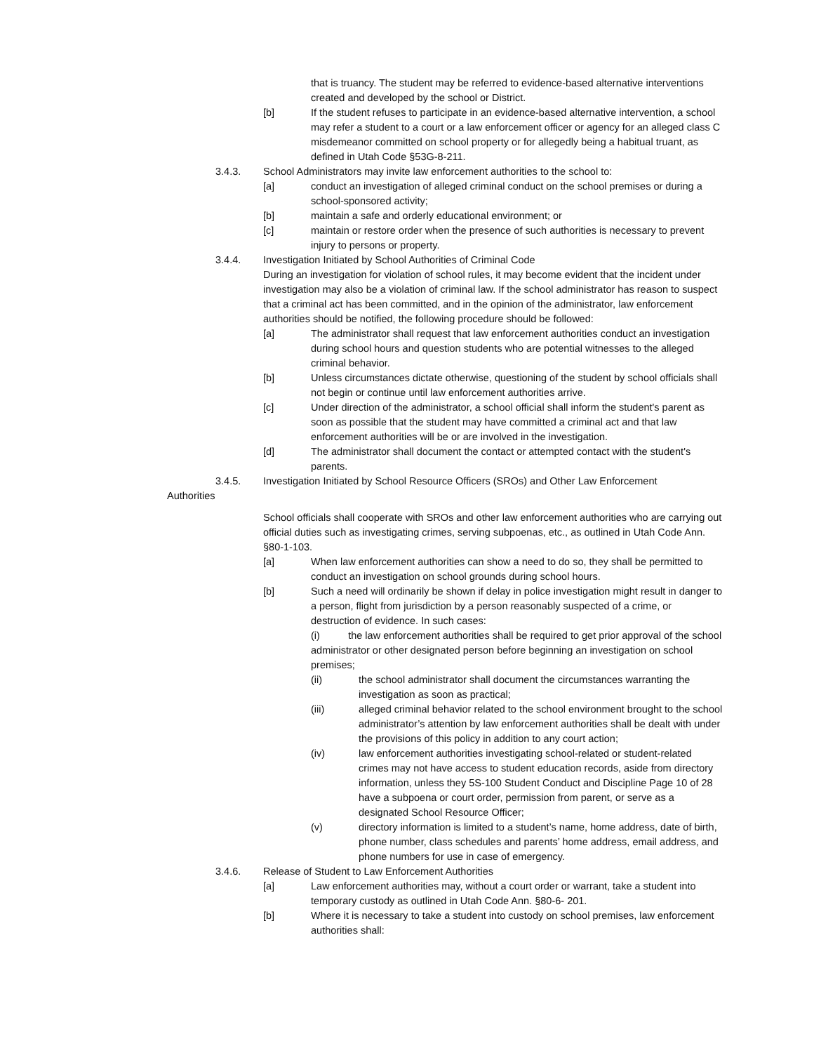that is truancy. The student may be referred to evidence-based alternative interventions created and developed by the school or District.
[b] If the student refuses to participate in an evidence-based alternative intervention, a school may refer a student to a court or a law enforcement officer or agency for an alleged class C misdemeanor committed on school property or for allegedly being a habitual truant, as defined in Utah Code §53G-8-211.
3.4.3. School Administrators may invite law enforcement authorities to the school to:
[a] conduct an investigation of alleged criminal conduct on the school premises or during a school-sponsored activity;
[b] maintain a safe and orderly educational environment; or
[c] maintain or restore order when the presence of such authorities is necessary to prevent injury to persons or property.
3.4.4. Investigation Initiated by School Authorities of Criminal Code
During an investigation for violation of school rules, it may become evident that the incident under investigation may also be a violation of criminal law. If the school administrator has reason to suspect that a criminal act has been committed, and in the opinion of the administrator, law enforcement authorities should be notified, the following procedure should be followed:
[a] The administrator shall request that law enforcement authorities conduct an investigation during school hours and question students who are potential witnesses to the alleged criminal behavior.
[b] Unless circumstances dictate otherwise, questioning of the student by school officials shall not begin or continue until law enforcement authorities arrive.
[c] Under direction of the administrator, a school official shall inform the student's parent as soon as possible that the student may have committed a criminal act and that law enforcement authorities will be or are involved in the investigation.
[d] The administrator shall document the contact or attempted contact with the student's parents.
3.4.5. Investigation Initiated by School Resource Officers (SROs) and Other Law Enforcement
Authorities
School officials shall cooperate with SROs and other law enforcement authorities who are carrying out official duties such as investigating crimes, serving subpoenas, etc., as outlined in Utah Code Ann. §80-1-103.
[a] When law enforcement authorities can show a need to do so, they shall be permitted to conduct an investigation on school grounds during school hours.
[b] Such a need will ordinarily be shown if delay in police investigation might result in danger to a person, flight from jurisdiction by a person reasonably suspected of a crime, or destruction of evidence. In such cases:
(i) the law enforcement authorities shall be required to get prior approval of the school administrator or other designated person before beginning an investigation on school premises;
(ii) the school administrator shall document the circumstances warranting the investigation as soon as practical;
(iii) alleged criminal behavior related to the school environment brought to the school administrator’s attention by law enforcement authorities shall be dealt with under the provisions of this policy in addition to any court action;
(iv) law enforcement authorities investigating school-related or student-related crimes may not have access to student education records, aside from directory information, unless they 5S-100 Student Conduct and Discipline Page 10 of 28 have a subpoena or court order, permission from parent, or serve as a designated School Resource Officer;
(v) directory information is limited to a student’s name, home address, date of birth, phone number, class schedules and parents’ home address, email address, and phone numbers for use in case of emergency.
3.4.6. Release of Student to Law Enforcement Authorities
[a] Law enforcement authorities may, without a court order or warrant, take a student into temporary custody as outlined in Utah Code Ann. §80-6- 201.
[b] Where it is necessary to take a student into custody on school premises, law enforcement authorities shall: